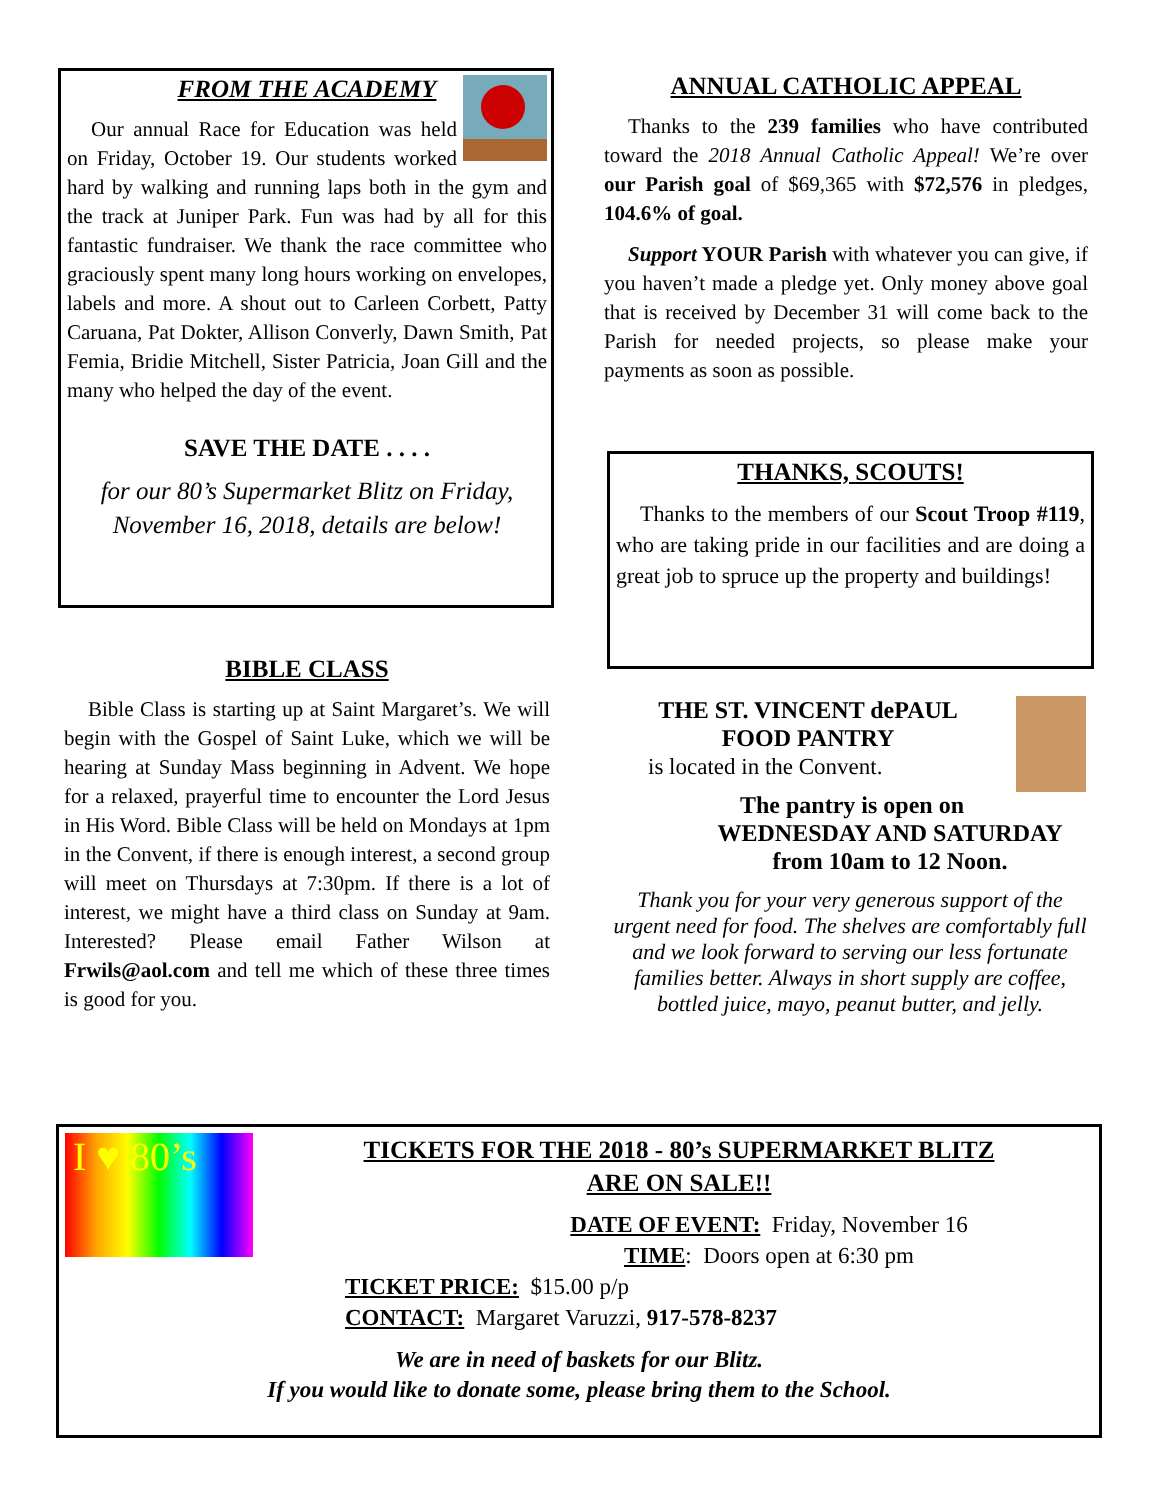FROM THE ACADEMY
Our annual Race for Education was held on Friday, October 19. Our students worked hard by walking and running laps both in the gym and the track at Juniper Park. Fun was had by all for this fantastic fundraiser. We thank the race committee who graciously spent many long hours working on envelopes, labels and more. A shout out to Carleen Corbett, Patty Caruana, Pat Dokter, Allison Converly, Dawn Smith, Pat Femia, Bridie Mitchell, Sister Patricia, Joan Gill and the many who helped the day of the event.
SAVE THE DATE . . . .
for our 80’s Supermarket Blitz on Friday, November 16, 2018, details are below!
BIBLE CLASS
Bible Class is starting up at Saint Margaret’s. We will begin with the Gospel of Saint Luke, which we will be hearing at Sunday Mass beginning in Advent. We hope for a relaxed, prayerful time to encounter the Lord Jesus in His Word. Bible Class will be held on Mondays at 1pm in the Convent, if there is enough interest, a second group will meet on Thursdays at 7:30pm. If there is a lot of interest, we might have a third class on Sunday at 9am. Interested? Please email Father Wilson at Frwils@aol.com and tell me which of these three times is good for you.
ANNUAL CATHOLIC APPEAL
Thanks to the 239 families who have contributed toward the 2018 Annual Catholic Appeal! We’re over our Parish goal of $69,365 with $72,576 in pledges, 104.6% of goal.
Support YOUR Parish with whatever you can give, if you haven’t made a pledge yet. Only money above goal that is received by December 31 will come back to the Parish for needed projects, so please make your payments as soon as possible.
THANKS, SCOUTS!
Thanks to the members of our Scout Troop #119, who are taking pride in our facilities and are doing a great job to spruce up the property and buildings!
THE ST. VINCENT dePAUL
FOOD PANTRY
is located in the Convent.
The pantry is open on
WEDNESDAY AND SATURDAY
from 10am to 12 Noon.
Thank you for your very generous support of the urgent need for food. The shelves are comfortably full and we look forward to serving our less fortunate families better. Always in short supply are coffee, bottled juice, mayo, peanut butter, and jelly.
I ♥ 80’s
TICKETS FOR THE 2018 - 80’s SUPERMARKET BLITZ
ARE ON SALE!!
DATE OF EVENT: Friday, November 16
TIME: Doors open at 6:30 pm
TICKET PRICE: $15.00 p/p
CONTACT: Margaret Varuzzi, 917-578-8237
We are in need of baskets for our Blitz.
If you would like to donate some, please bring them to the School.